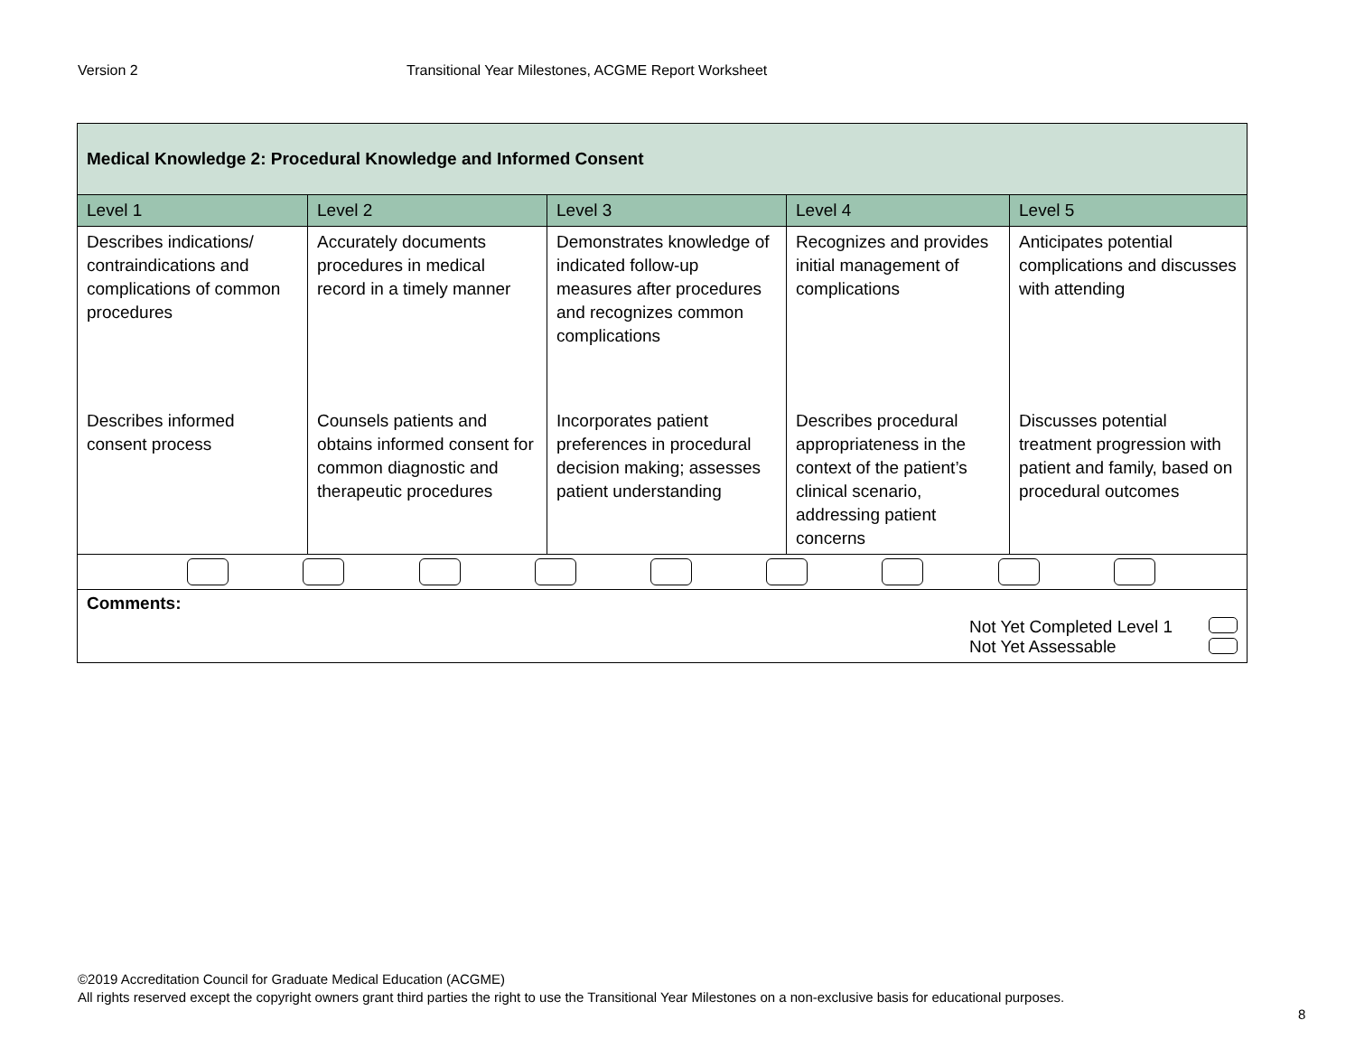Version 2 Transitional Year Milestones, ACGME Report Worksheet
| Medical Knowledge 2: Procedural Knowledge and Informed Consent | | | | |
| --- | --- | --- | --- | --- |
| Level 1 | Level 2 | Level 3 | Level 4 | Level 5 |
| Describes indications/ contraindications and complications of common procedures | Accurately documents procedures in medical record in a timely manner | Demonstrates knowledge of indicated follow-up measures after procedures and recognizes common complications | Recognizes and provides initial management of complications | Anticipates potential complications and discusses with attending |
| Describes informed consent process | Counsels patients and obtains informed consent for common diagnostic and therapeutic procedures | Incorporates patient preferences in procedural decision making; assesses patient understanding | Describes procedural appropriateness in the context of the patient’s clinical scenario, addressing patient concerns | Discusses potential treatment progression with patient and family, based on procedural outcomes |
| Comments: Not Yet Completed Level 1 Not Yet Assessable | | | | |
©2019 Accreditation Council for Graduate Medical Education (ACGME)
All rights reserved except the copyright owners grant third parties the right to use the Transitional Year Milestones on a non-exclusive basis for educational purposes.
8